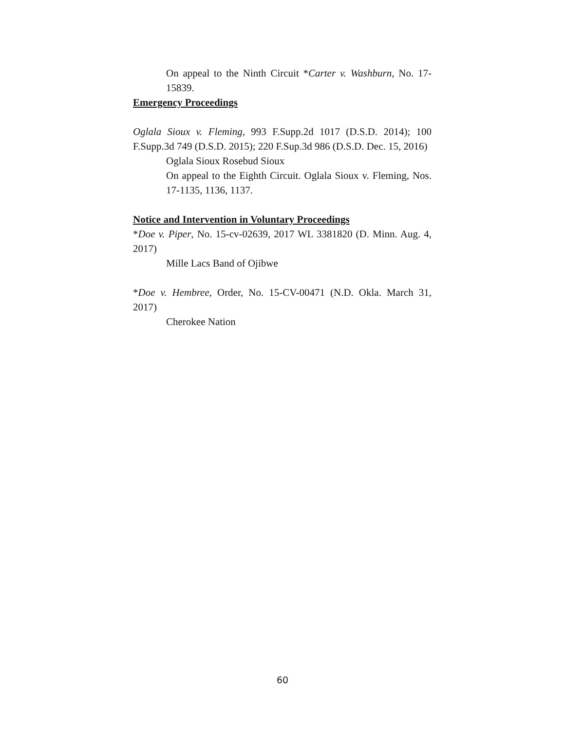On appeal to the Ninth Circuit *Carter v. Washburn, No. 17-15839.
Emergency Proceedings
Oglala Sioux v. Fleming, 993 F.Supp.2d 1017 (D.S.D. 2014); 100 F.Supp.3d 749 (D.S.D. 2015); 220 F.Sup.3d 986 (D.S.D. Dec. 15, 2016)
Oglala Sioux Rosebud Sioux
On appeal to the Eighth Circuit. Oglala Sioux v. Fleming, Nos. 17-1135, 1136, 1137.
Notice and Intervention in Voluntary Proceedings
*Doe v. Piper, No. 15-cv-02639, 2017 WL 3381820 (D. Minn. Aug. 4, 2017)
Mille Lacs Band of Ojibwe
*Doe v. Hembree, Order, No. 15-CV-00471 (N.D. Okla. March 31, 2017)
Cherokee Nation
60